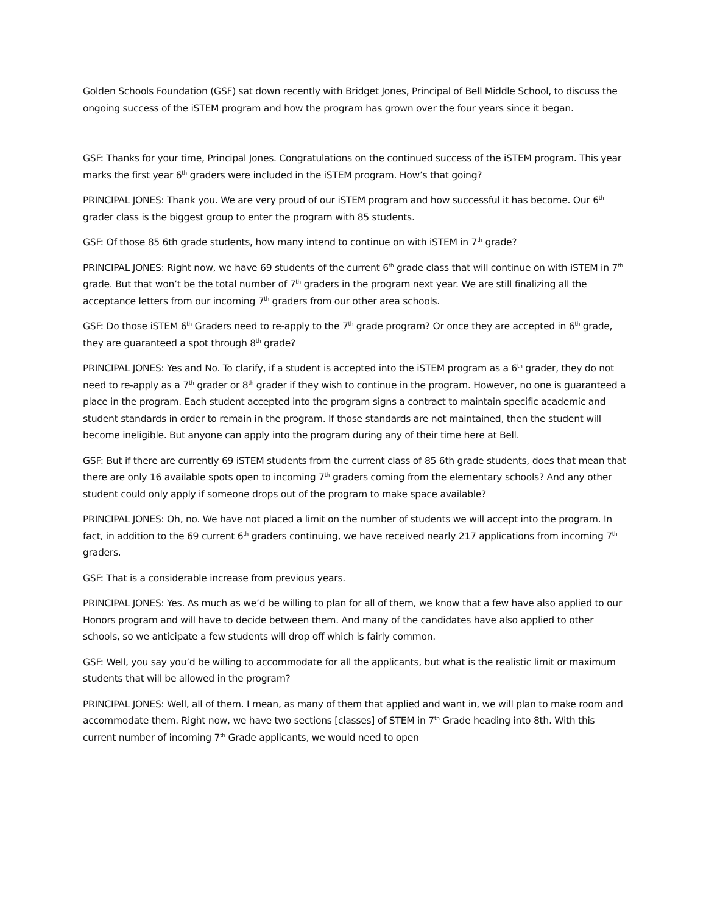Golden Schools Foundation (GSF) sat down recently with Bridget Jones, Principal of Bell Middle School, to discuss the ongoing success of the iSTEM program and how the program has grown over the four years since it began.
GSF: Thanks for your time, Principal Jones. Congratulations on the continued success of the iSTEM program. This year marks the first year 6<sup>th</sup> graders were included in the iSTEM program. How’s that going?
PRINCIPAL JONES: Thank you. We are very proud of our iSTEM program and how successful it has become. Our 6<sup>th</sup> grader class is the biggest group to enter the program with 85 students.
GSF: Of those 85 6th grade students, how many intend to continue on with iSTEM in 7<sup>th</sup> grade?
PRINCIPAL JONES: Right now, we have 69 students of the current 6<sup>th</sup> grade class that will continue on with iSTEM in 7<sup>th</sup> grade. But that won’t be the total number of 7<sup>th</sup> graders in the program next year. We are still finalizing all the acceptance letters from our incoming 7<sup>th</sup> graders from our other area schools.
GSF: Do those iSTEM 6<sup>th</sup> Graders need to re-apply to the 7<sup>th</sup> grade program? Or once they are accepted in 6<sup>th</sup> grade, they are guaranteed a spot through 8<sup>th</sup> grade?
PRINCIPAL JONES: Yes and No. To clarify, if a student is accepted into the iSTEM program as a 6<sup>th</sup> grader, they do not need to re-apply as a 7<sup>th</sup> grader or 8<sup>th</sup> grader if they wish to continue in the program. However, no one is guaranteed a place in the program. Each student accepted into the program signs a contract to maintain specific academic and student standards in order to remain in the program. If those standards are not maintained, then the student will become ineligible. But anyone can apply into the program during any of their time here at Bell.
GSF: But if there are currently 69 iSTEM students from the current class of 85 6th grade students, does that mean that there are only 16 available spots open to incoming 7<sup>th</sup> graders coming from the elementary schools? And any other student could only apply if someone drops out of the program to make space available?
PRINCIPAL JONES: Oh, no. We have not placed a limit on the number of students we will accept into the program. In fact, in addition to the 69 current 6<sup>th</sup> graders continuing, we have received nearly 217 applications from incoming 7<sup>th</sup> graders.
GSF: That is a considerable increase from previous years.
PRINCIPAL JONES: Yes. As much as we’d be willing to plan for all of them, we know that a few have also applied to our Honors program and will have to decide between them. And many of the candidates have also applied to other schools, so we anticipate a few students will drop off which is fairly common.
GSF: Well, you say you’d be willing to accommodate for all the applicants, but what is the realistic limit or maximum students that will be allowed in the program?
PRINCIPAL JONES: Well, all of them. I mean, as many of them that applied and want in, we will plan to make room and accommodate them. Right now, we have two sections [classes] of STEM in 7<sup>th</sup> Grade heading into 8th. With this current number of incoming 7<sup>th</sup> Grade applicants, we would need to open